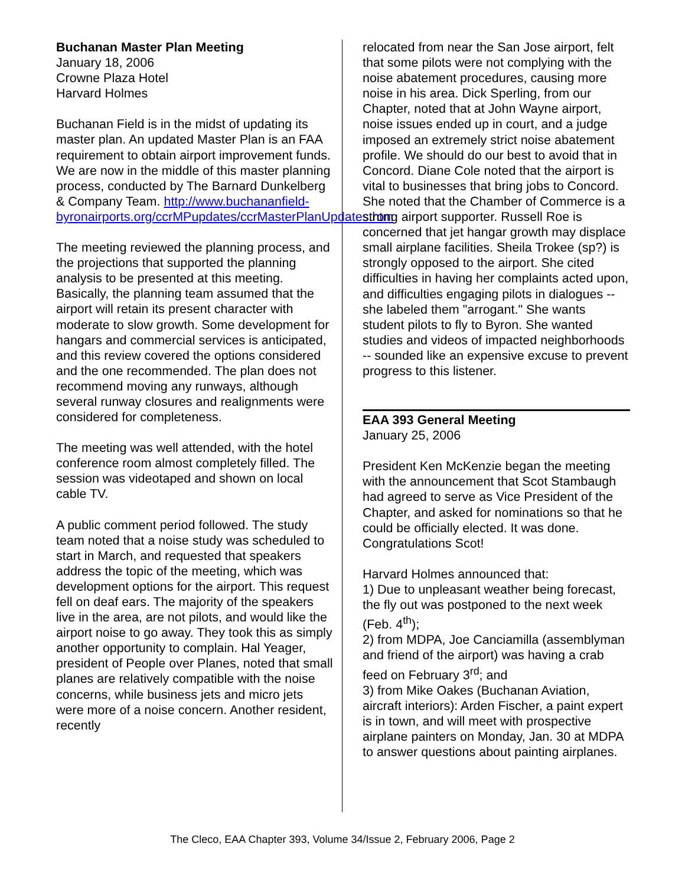Buchanan Master Plan Meeting
January 18, 2006
Crowne Plaza Hotel
Harvard Holmes
Buchanan Field is in the midst of updating its master plan. An updated Master Plan is an FAA requirement to obtain airport improvement funds. We are now in the middle of this master planning process, conducted by The Barnard Dunkelberg & Company Team. http://www.buchananfield-byronairports.org/ccrMPupdates/ccrMasterPlanUpdates.htm
The meeting reviewed the planning process, and the projections that supported the planning analysis to be presented at this meeting. Basically, the planning team assumed that the airport will retain its present character with moderate to slow growth. Some development for hangars and commercial services is anticipated, and this review covered the options considered and the one recommended. The plan does not recommend moving any runways, although several runway closures and realignments were considered for completeness.
The meeting was well attended, with the hotel conference room almost completely filled. The session was videotaped and shown on local cable TV.
A public comment period followed. The study team noted that a noise study was scheduled to start in March, and requested that speakers address the topic of the meeting, which was development options for the airport. This request fell on deaf ears. The majority of the speakers live in the area, are not pilots, and would like the airport noise to go away. They took this as simply another opportunity to complain. Hal Yeager, president of People over Planes, noted that small planes are relatively compatible with the noise concerns, while business jets and micro jets were more of a noise concern. Another resident, recently
relocated from near the San Jose airport, felt that some pilots were not complying with the noise abatement procedures, causing more noise in his area. Dick Sperling, from our Chapter, noted that at John Wayne airport, noise issues ended up in court, and a judge imposed an extremely strict noise abatement profile. We should do our best to avoid that in Concord. Diane Cole noted that the airport is vital to businesses that bring jobs to Concord. She noted that the Chamber of Commerce is a strong airport supporter. Russell Roe is concerned that jet hangar growth may displace small airplane facilities. Sheila Trokee (sp?) is strongly opposed to the airport. She cited difficulties in having her complaints acted upon, and difficulties engaging pilots in dialogues -- she labeled them "arrogant." She wants student pilots to fly to Byron. She wanted studies and videos of impacted neighborhoods -- sounded like an expensive excuse to prevent progress to this listener.
EAA 393 General Meeting
January 25, 2006
President Ken McKenzie began the meeting with the announcement that Scot Stambaugh had agreed to serve as Vice President of the Chapter, and asked for nominations so that he could be officially elected. It was done. Congratulations Scot!
Harvard Holmes announced that:
1) Due to unpleasant weather being forecast, the fly out was postponed to the next week (Feb. 4<sup>th</sup>);
2) from MDPA, Joe Canciamilla (assemblyman and friend of the airport) was having a crab feed on February 3<sup>rd</sup>; and
3) from Mike Oakes (Buchanan Aviation, aircraft interiors): Arden Fischer, a paint expert is in town, and will meet with prospective airplane painters on Monday, Jan. 30 at MDPA to answer questions about painting airplanes.
The Cleco, EAA Chapter 393, Volume 34/Issue 2, February 2006, Page 2